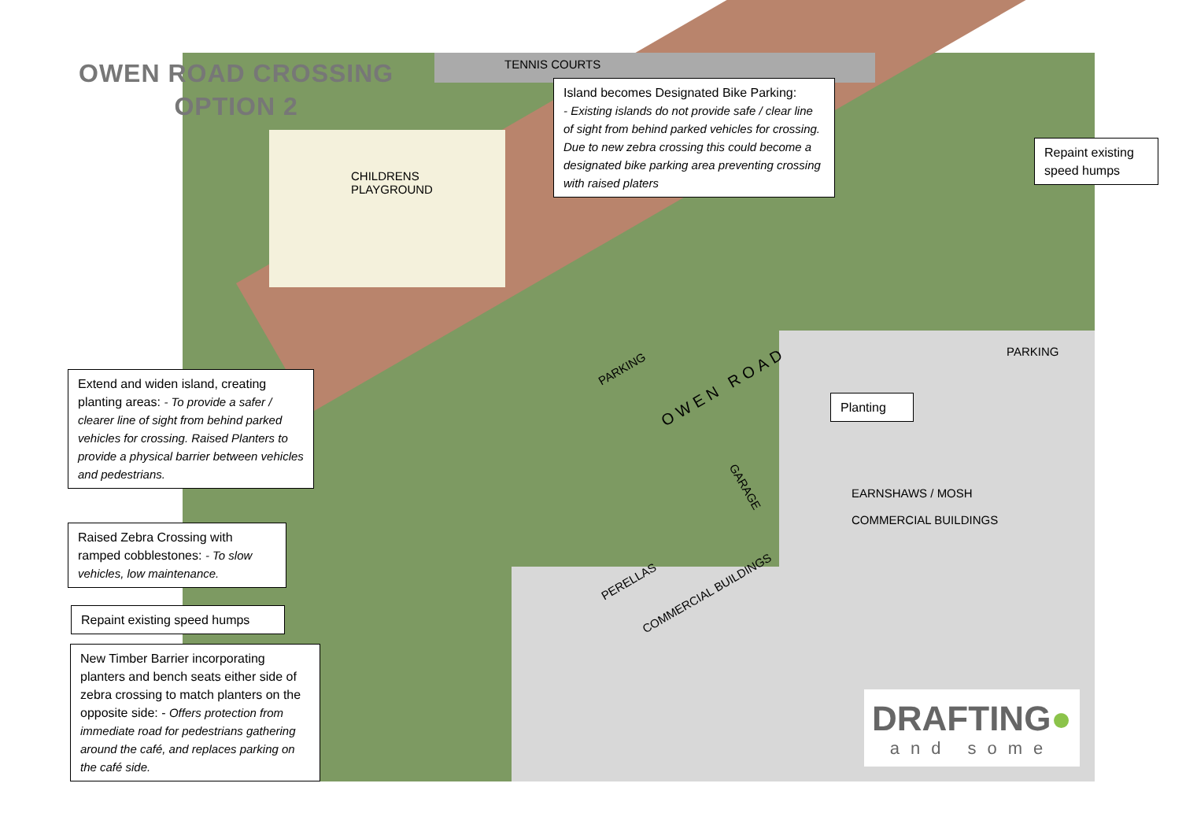OWEN ROAD CROSSING
OPTION 2
TENNIS COURTS
CHILDRENS
PLAYGROUND
Island becomes Designated Bike Parking:
- Existing islands do not provide safe / clear line of sight from behind parked vehicles for crossing. Due to new zebra crossing this could become a designated bike parking area preventing crossing with raised platers
Repaint existing speed humps
PARKING
PARKING
OWEN ROAD
Planting
Extend and widen island, creating planting areas: - To provide a safer / clearer line of sight from behind parked vehicles for crossing. Raised Planters to provide a physical barrier between vehicles and pedestrians.
GARAGE
EARNSHAWS / MOSH
COMMERCIAL BUILDINGS
Raised Zebra Crossing with ramped cobblestones: - To slow vehicles, low maintenance.
PERELLAS
COMMERCIAL BUILDINGS
Repaint existing speed humps
New Timber Barrier incorporating planters and bench seats either side of zebra crossing to match planters on the opposite side: - Offers protection from immediate road for pedestrians gathering around the café, and replaces parking on the café side.
DRAFTING●
and some